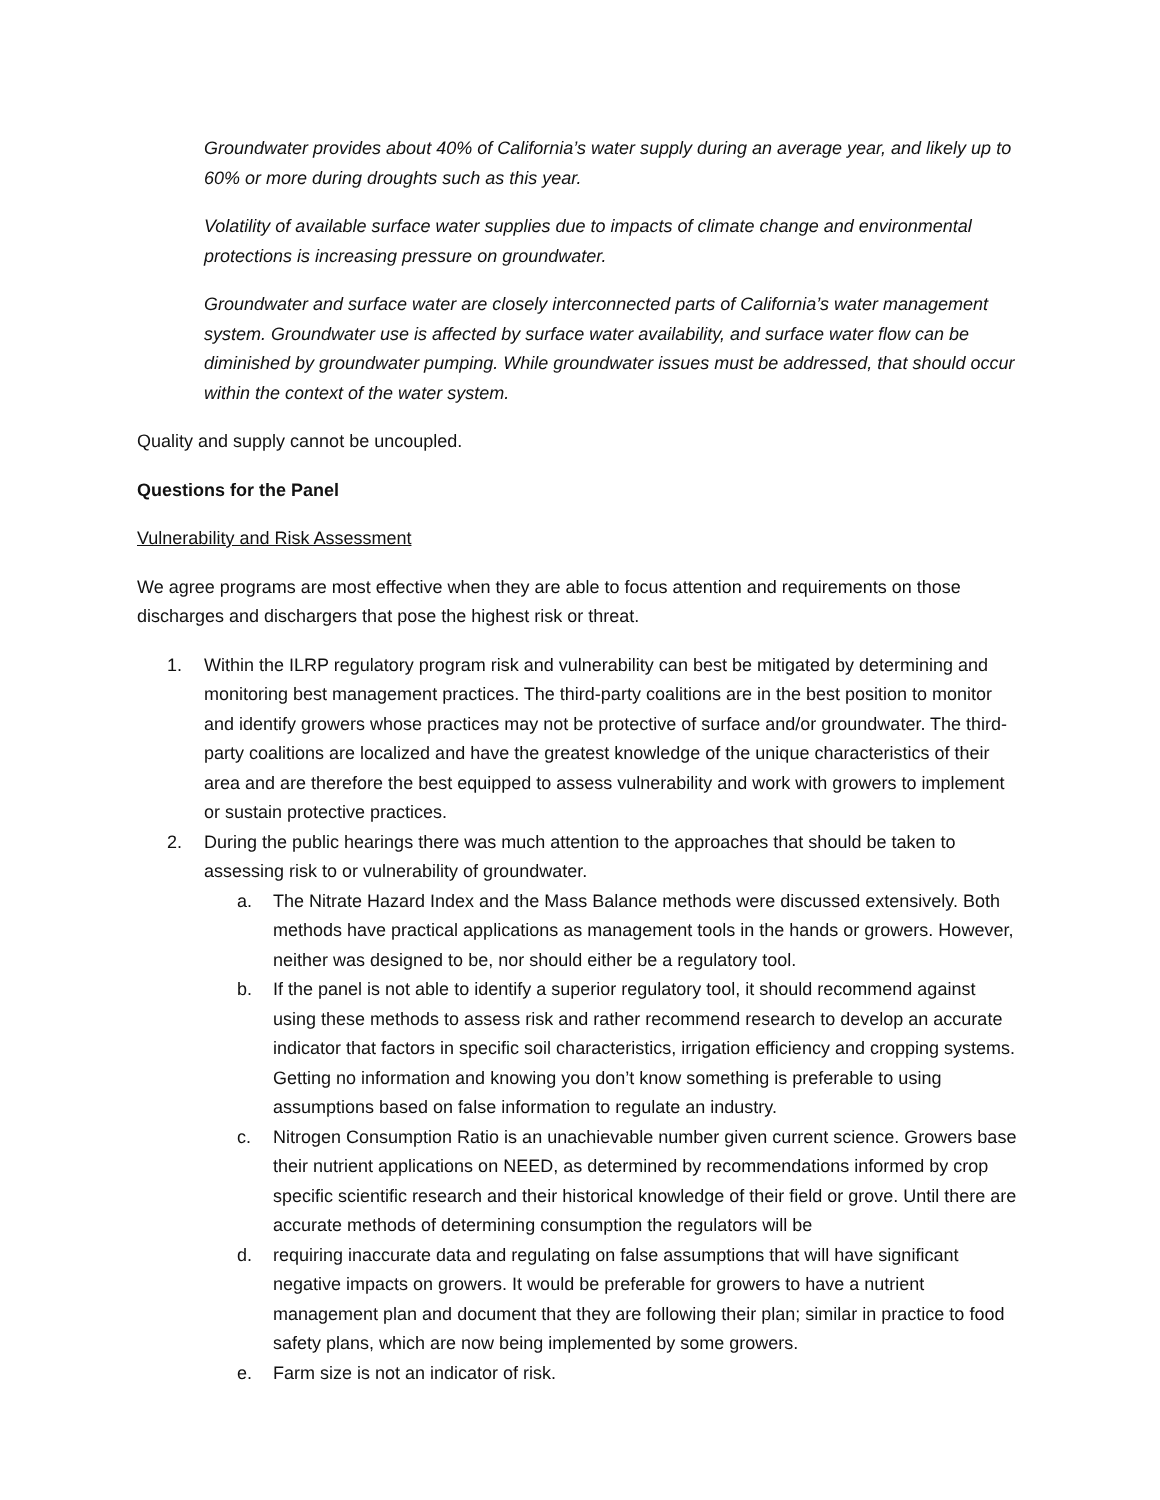Groundwater provides about 40% of California’s water supply during an average year, and likely up to 60% or more during droughts such as this year.
Volatility of available surface water supplies due to impacts of climate change and environmental protections is increasing pressure on groundwater.
Groundwater and surface water are closely interconnected parts of California’s water management system. Groundwater use is affected by surface water availability, and surface water flow can be diminished by groundwater pumping. While groundwater issues must be addressed, that should occur within the context of the water system.
Quality and supply cannot be uncoupled.
Questions for the Panel
Vulnerability and Risk Assessment
We agree programs are most effective when they are able to focus attention and requirements on those discharges and dischargers that pose the highest risk or threat.
1. Within the ILRP regulatory program risk and vulnerability can best be mitigated by determining and monitoring best management practices. The third-party coalitions are in the best position to monitor and identify growers whose practices may not be protective of surface and/or groundwater. The third-party coalitions are localized and have the greatest knowledge of the unique characteristics of their area and are therefore the best equipped to assess vulnerability and work with growers to implement or sustain protective practices.
2. During the public hearings there was much attention to the approaches that should be taken to assessing risk to or vulnerability of groundwater.
a. The Nitrate Hazard Index and the Mass Balance methods were discussed extensively. Both methods have practical applications as management tools in the hands or growers. However, neither was designed to be, nor should either be a regulatory tool.
b. If the panel is not able to identify a superior regulatory tool, it should recommend against using these methods to assess risk and rather recommend research to develop an accurate indicator that factors in specific soil characteristics, irrigation efficiency and cropping systems. Getting no information and knowing you don’t know something is preferable to using assumptions based on false information to regulate an industry.
c. Nitrogen Consumption Ratio is an unachievable number given current science. Growers base their nutrient applications on NEED, as determined by recommendations informed by crop specific scientific research and their historical knowledge of their field or grove. Until there are accurate methods of determining consumption the regulators will be
d. requiring inaccurate data and regulating on false assumptions that will have significant negative impacts on growers. It would be preferable for growers to have a nutrient management plan and document that they are following their plan; similar in practice to food safety plans, which are now being implemented by some growers.
e. Farm size is not an indicator of risk.